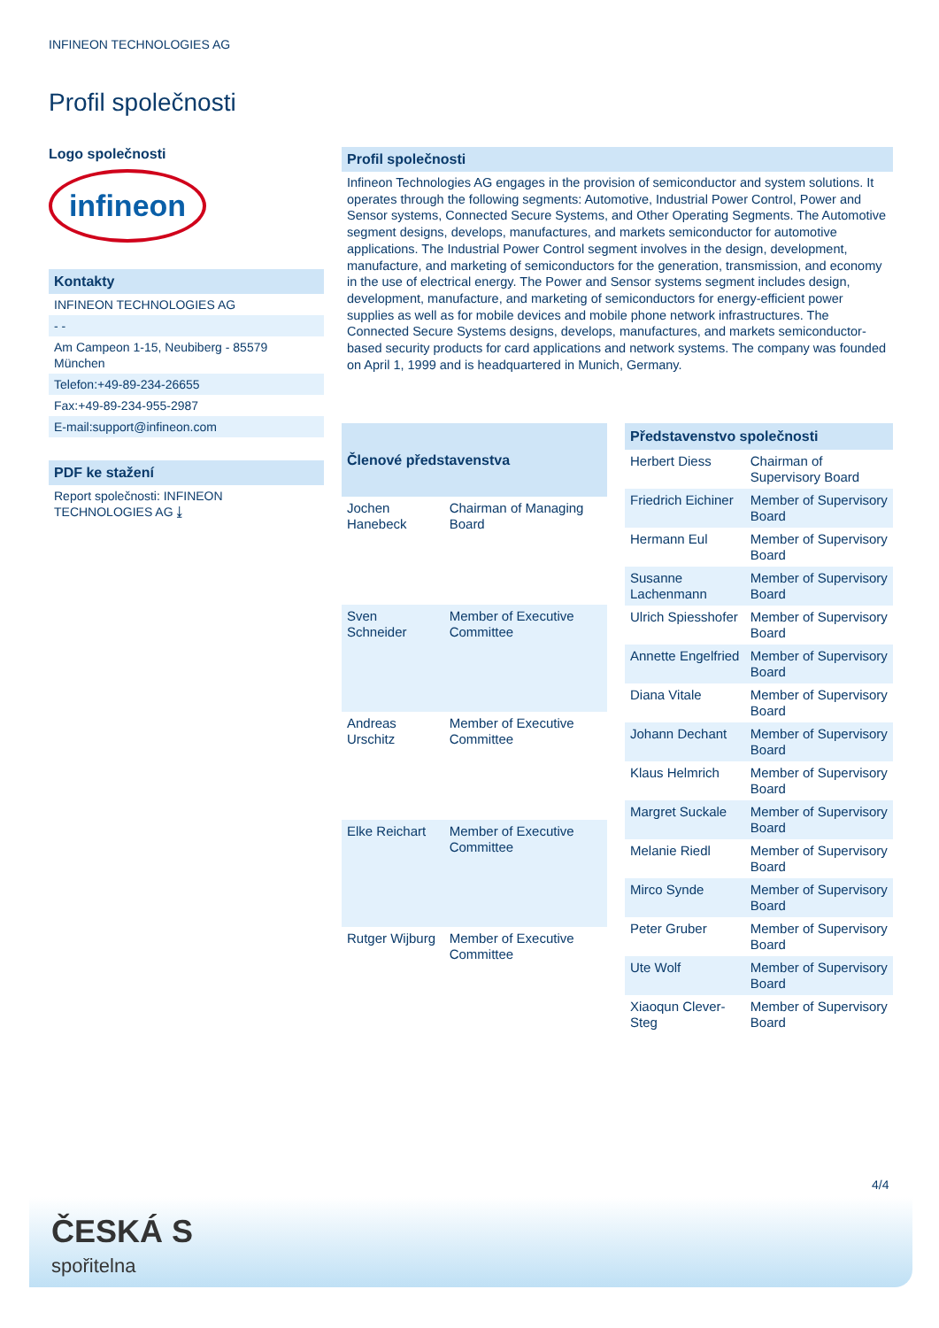INFINEON TECHNOLOGIES AG
Profil společnosti
Logo společnosti
infineon
Kontakty
INFINEON TECHNOLOGIES AG
- -
Am Campeon 1-15, Neubiberg - 85579 München
Telefon:+49-89-234-26655
Fax:+49-89-234-955-2987
E-mail:support@infineon.com
PDF ke stažení
Report společnosti: INFINEON TECHNOLOGIES AG ⤓
Profil společnosti
Infineon Technologies AG engages in the provision of semiconductor and system solutions. It operates through the following segments: Automotive, Industrial Power Control, Power and Sensor systems, Connected Secure Systems, and Other Operating Segments. The Automotive segment designs, develops, manufactures, and markets semiconductor for automotive applications. The Industrial Power Control segment involves in the design, development, manufacture, and marketing of semiconductors for the generation, transmission, and economy in the use of electrical energy. The Power and Sensor systems segment includes design, development, manufacture, and marketing of semiconductors for energy-efficient power supplies as well as for mobile devices and mobile phone network infrastructures. The Connected Secure Systems designs, develops, manufactures, and markets semiconductor-based security products for card applications and network systems. The company was founded on April 1, 1999 and is headquartered in Munich, Germany.
| Členové představenstva | |
| --- | --- |
| Jochen Hanebeck | Chairman of Managing Board |
| Sven Schneider | Member of Executive Committee |
| Andreas Urschitz | Member of Executive Committee |
| Elke Reichart | Member of Executive Committee |
| Rutger Wijburg | Member of Executive Committee |
| Představenstvo společnosti | |
| --- | --- |
| Herbert Diess | Chairman of Supervisory Board |
| Friedrich Eichiner | Member of Supervisory Board |
| Hermann Eul | Member of Supervisory Board |
| Susanne Lachenmann | Member of Supervisory Board |
| Ulrich Spiesshofer | Member of Supervisory Board |
| Annette Engelfried | Member of Supervisory Board |
| Diana Vitale | Member of Supervisory Board |
| Johann Dechant | Member of Supervisory Board |
| Klaus Helmrich | Member of Supervisory Board |
| Margret Suckale | Member of Supervisory Board |
| Melanie Riedl | Member of Supervisory Board |
| Mirco Synde | Member of Supervisory Board |
| Peter Gruber | Member of Supervisory Board |
| Ute Wolf | Member of Supervisory Board |
| Xiaoqun Clever-Steg | Member of Supervisory Board |
4/4
ČESKÁ S
spořitelna